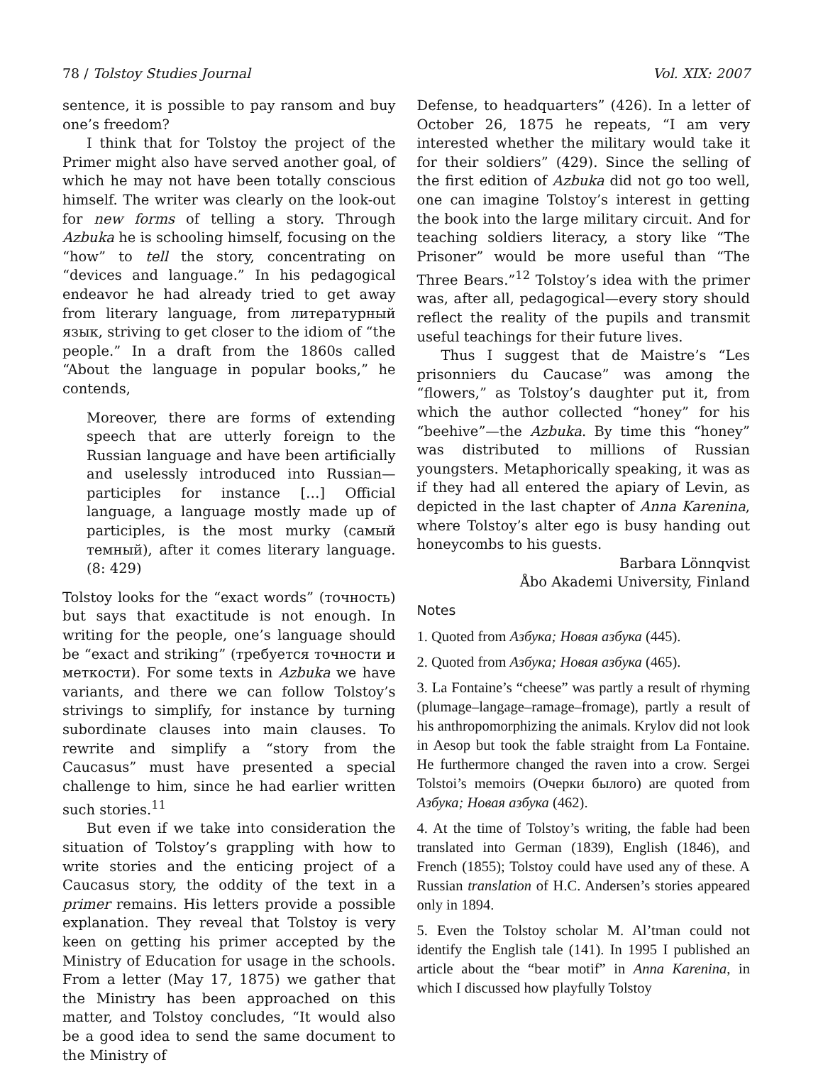78 / Tolstoy Studies Journal Vol. XIX: 2007
sentence, it is possible to pay ransom and buy one’s freedom?
I think that for Tolstoy the project of the Primer might also have served another goal, of which he may not have been totally conscious himself. The writer was clearly on the look-out for new forms of telling a story. Through Azbuka he is schooling himself, focusing on the “how” to tell the story, concentrating on “devices and language.” In his pedagogical endeavor he had already tried to get away from literary language, from литературный язык, striving to get closer to the idiom of “the people.” In a draft from the 1860s called “About the language in popular books,” he contends,
Moreover, there are forms of extending speech that are utterly foreign to the Russian language and have been artificially and uselessly introduced into Russian—participles for instance […] Official language, a language mostly made up of participles, is the most murky (самый темный), after it comes literary language. (8: 429)
Tolstoy looks for the “exact words” (точность) but says that exactitude is not enough. In writing for the people, one’s language should be “exact and striking” (требуется точности и меткости). For some texts in Azbuka we have variants, and there we can follow Tolstoy’s strivings to simplify, for instance by turning subordinate clauses into main clauses. To rewrite and simplify a “story from the Caucasus” must have presented a special challenge to him, since he had earlier written such stories.<sup>11</sup>
But even if we take into consideration the situation of Tolstoy’s grappling with how to write stories and the enticing project of a Caucasus story, the oddity of the text in a primer remains. His letters provide a possible explanation. They reveal that Tolstoy is very keen on getting his primer accepted by the Ministry of Education for usage in the schools. From a letter (May 17, 1875) we gather that the Ministry has been approached on this matter, and Tolstoy concludes, “It would also be a good idea to send the same document to the Ministry of
Defense, to headquarters” (426). In a letter of October 26, 1875 he repeats, “I am very interested whether the military would take it for their soldiers” (429). Since the selling of the first edition of Azbuka did not go too well, one can imagine Tolstoy’s interest in getting the book into the large military circuit. And for teaching soldiers literacy, a story like “The Prisoner” would be more useful than “The Three Bears.”<sup>12</sup> Tolstoy’s idea with the primer was, after all, pedagogical—every story should reflect the reality of the pupils and transmit useful teachings for their future lives.
Thus I suggest that de Maistre’s “Les prisonniers du Caucase” was among the “flowers,” as Tolstoy’s daughter put it, from which the author collected “honey” for his “beehive”—the Azbuka. By time this “honey” was distributed to millions of Russian youngsters. Metaphorically speaking, it was as if they had all entered the apiary of Levin, as depicted in the last chapter of Anna Karenina, where Tolstoy’s alter ego is busy handing out honeycombs to his guests.
Barbara Lönnqvist
Åbo Akademi University, Finland
Notes
1. Quoted from Азбука; Новая азбука (445).
2. Quoted from Азбука; Новая азбука (465).
3. La Fontaine’s “cheese” was partly a result of rhyming (plumage–langage–ramage–fromage), partly a result of his anthropomorphizing the animals. Krylov did not look in Aesop but took the fable straight from La Fontaine. He furthermore changed the raven into a crow. Sergei Tolstoi’s memoirs (Очерки былого) are quoted from Азбука; Новая азбука (462).
4. At the time of Tolstoy’s writing, the fable had been translated into German (1839), English (1846), and French (1855); Tolstoy could have used any of these. A Russian translation of H.C. Andersen’s stories appeared only in 1894.
5. Even the Tolstoy scholar M. Al’tman could not identify the English tale (141). In 1995 I published an article about the “bear motif” in Anna Karenina, in which I discussed how playfully Tolstoy